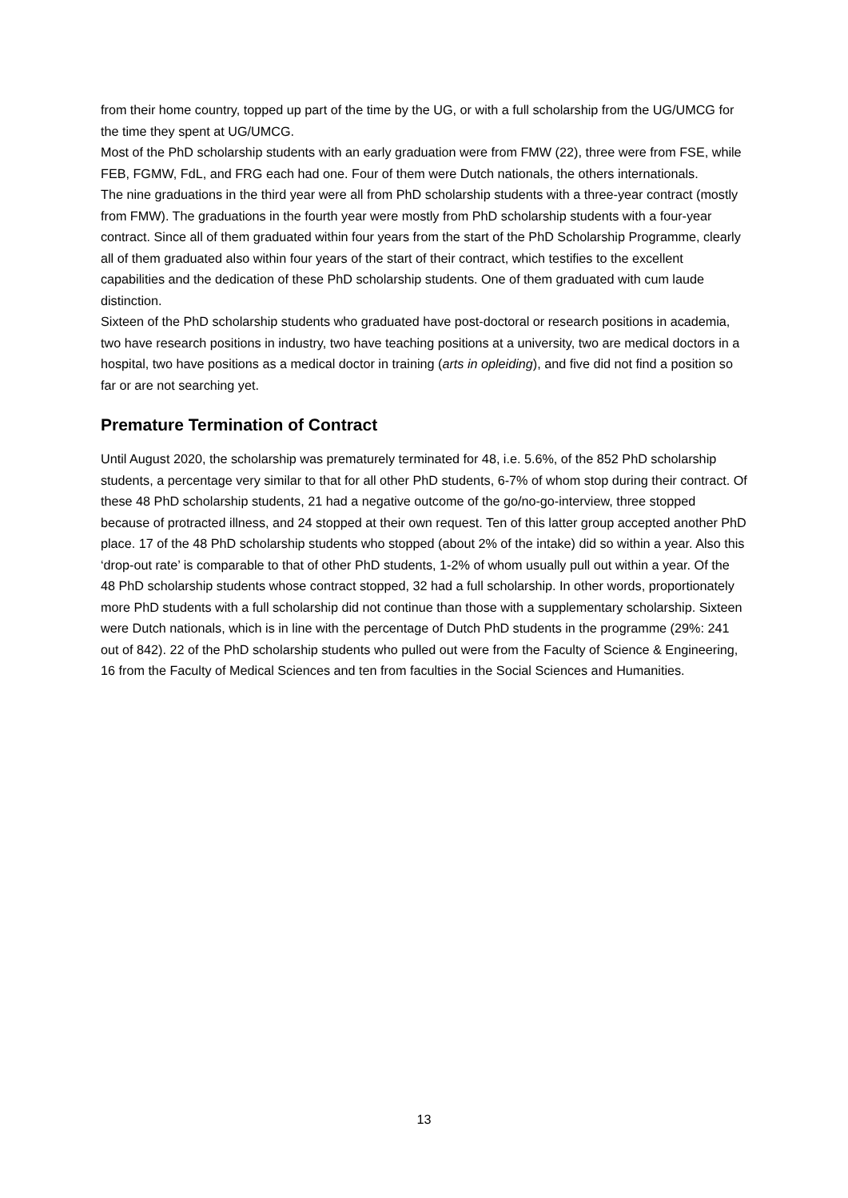from their home country, topped up part of the time by the UG, or with a full scholarship from the UG/UMCG for the time they spent at UG/UMCG.
Most of the PhD scholarship students with an early graduation were from FMW (22), three were from FSE, while FEB, FGMW, FdL, and FRG each had one. Four of them were Dutch nationals, the others internationals.
The nine graduations in the third year were all from PhD scholarship students with a three-year contract (mostly from FMW). The graduations in the fourth year were mostly from PhD scholarship students with a four-year contract. Since all of them graduated within four years from the start of the PhD Scholarship Programme, clearly all of them graduated also within four years of the start of their contract, which testifies to the excellent capabilities and the dedication of these PhD scholarship students. One of them graduated with cum laude distinction.
Sixteen of the PhD scholarship students who graduated have post-doctoral or research positions in academia, two have research positions in industry, two have teaching positions at a university, two are medical doctors in a hospital, two have positions as a medical doctor in training (arts in opleiding), and five did not find a position so far or are not searching yet.
Premature Termination of Contract
Until August 2020, the scholarship was prematurely terminated for 48, i.e. 5.6%, of the 852 PhD scholarship students, a percentage very similar to that for all other PhD students, 6-7% of whom stop during their contract. Of these 48 PhD scholarship students, 21 had a negative outcome of the go/no-go-interview, three stopped because of protracted illness, and 24 stopped at their own request. Ten of this latter group accepted another PhD place. 17 of the 48 PhD scholarship students who stopped (about 2% of the intake) did so within a year. Also this ‘drop-out rate’ is comparable to that of other PhD students, 1-2% of whom usually pull out within a year. Of the 48 PhD scholarship students whose contract stopped, 32 had a full scholarship. In other words, proportionately more PhD students with a full scholarship did not continue than those with a supplementary scholarship. Sixteen were Dutch nationals, which is in line with the percentage of Dutch PhD students in the programme (29%: 241 out of 842). 22 of the PhD scholarship students who pulled out were from the Faculty of Science & Engineering, 16 from the Faculty of Medical Sciences and ten from faculties in the Social Sciences and Humanities.
13